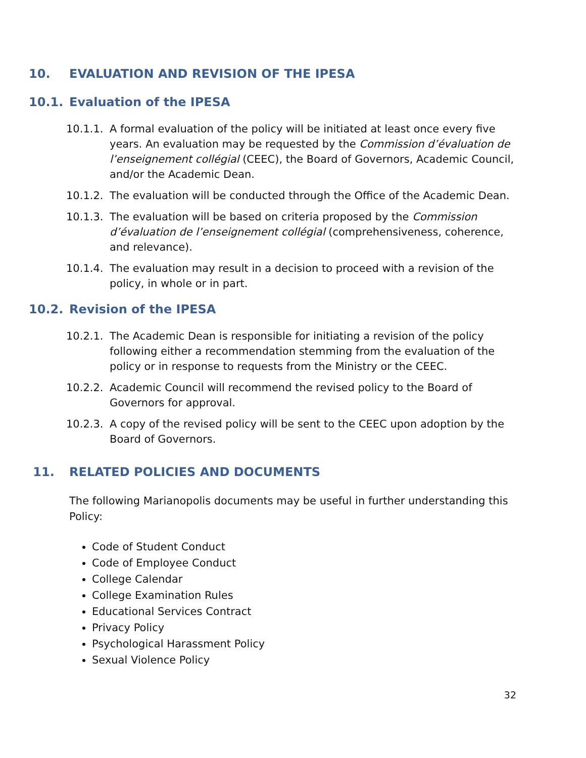10. EVALUATION AND REVISION OF THE IPESA
10.1. Evaluation of the IPESA
10.1.1. A formal evaluation of the policy will be initiated at least once every five years. An evaluation may be requested by the Commission d’évaluation de l’enseignement collégial (CEEC), the Board of Governors, Academic Council, and/or the Academic Dean.
10.1.2. The evaluation will be conducted through the Office of the Academic Dean.
10.1.3. The evaluation will be based on criteria proposed by the Commission d’évaluation de l’enseignement collégial (comprehensiveness, coherence, and relevance).
10.1.4. The evaluation may result in a decision to proceed with a revision of the policy, in whole or in part.
10.2. Revision of the IPESA
10.2.1. The Academic Dean is responsible for initiating a revision of the policy following either a recommendation stemming from the evaluation of the policy or in response to requests from the Ministry or the CEEC.
10.2.2. Academic Council will recommend the revised policy to the Board of Governors for approval.
10.2.3. A copy of the revised policy will be sent to the CEEC upon adoption by the Board of Governors.
11. RELATED POLICIES AND DOCUMENTS
The following Marianopolis documents may be useful in further understanding this Policy:
Code of Student Conduct
Code of Employee Conduct
College Calendar
College Examination Rules
Educational Services Contract
Privacy Policy
Psychological Harassment Policy
Sexual Violence Policy
32